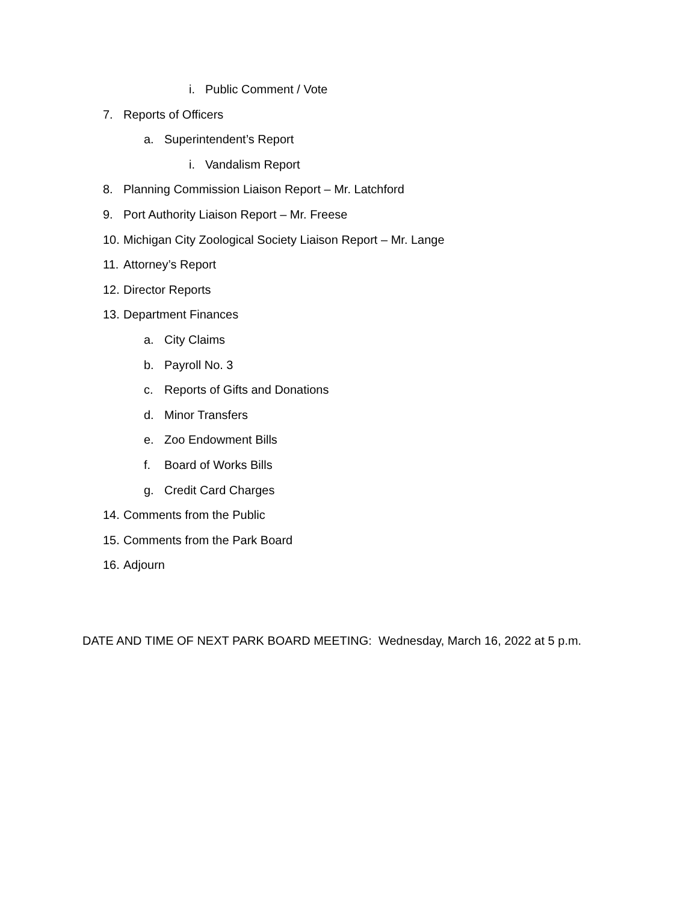i. Public Comment / Vote
7. Reports of Officers
a. Superintendent’s Report
i. Vandalism Report
8. Planning Commission Liaison Report – Mr. Latchford
9. Port Authority Liaison Report – Mr. Freese
10. Michigan City Zoological Society Liaison Report – Mr. Lange
11. Attorney’s Report
12. Director Reports
13. Department Finances
a. City Claims
b. Payroll No. 3
c. Reports of Gifts and Donations
d. Minor Transfers
e. Zoo Endowment Bills
f. Board of Works Bills
g. Credit Card Charges
14. Comments from the Public
15. Comments from the Park Board
16. Adjourn
DATE AND TIME OF NEXT PARK BOARD MEETING: Wednesday, March 16, 2022 at 5 p.m.